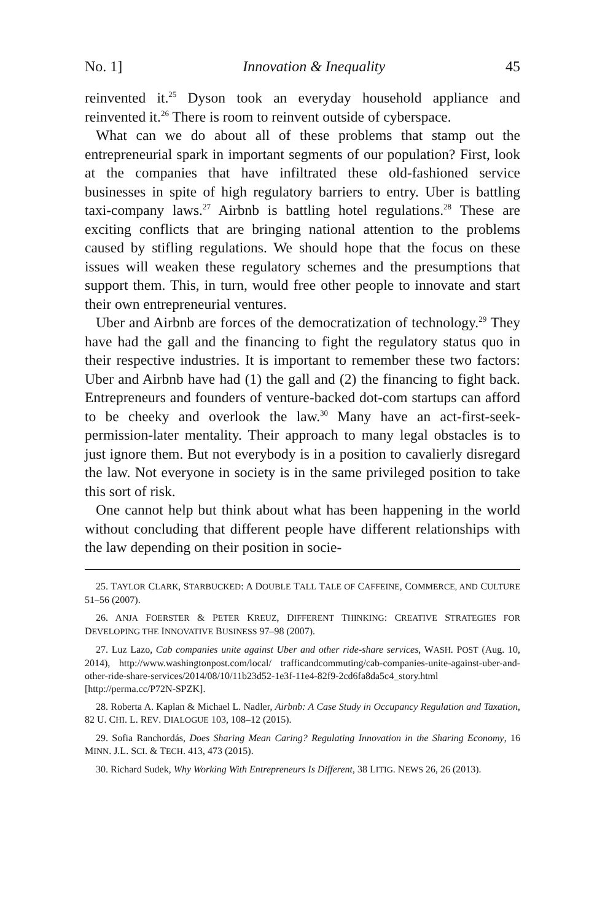No. 1] Innovation & Inequality 45
reinvented it.<sup>25</sup> Dyson took an everyday household appliance and reinvented it.<sup>26</sup> There is room to reinvent outside of cyberspace.
What can we do about all of these problems that stamp out the entrepreneurial spark in important segments of our population? First, look at the companies that have infiltrated these old-fashioned service businesses in spite of high regulatory barriers to entry. Uber is battling taxi-company laws.<sup>27</sup> Airbnb is battling hotel regulations.<sup>28</sup> These are exciting conflicts that are bringing national attention to the problems caused by stifling regulations. We should hope that the focus on these issues will weaken these regulatory schemes and the presumptions that support them. This, in turn, would free other people to innovate and start their own entrepreneurial ventures.
Uber and Airbnb are forces of the democratization of technology.<sup>29</sup> They have had the gall and the financing to fight the regulatory status quo in their respective industries. It is important to remember these two factors: Uber and Airbnb have had (1) the gall and (2) the financing to fight back. Entrepreneurs and founders of venture-backed dot-com startups can afford to be cheeky and overlook the law.<sup>30</sup> Many have an act-first-seek-permission-later mentality. Their approach to many legal obstacles is to just ignore them. But not everybody is in a position to cavalierly disregard the law. Not everyone in society is in the same privileged position to take this sort of risk.
One cannot help but think about what has been happening in the world without concluding that different people have different relationships with the law depending on their position in socie-
25. TAYLOR CLARK, STARBUCKED: A DOUBLE TALL TALE OF CAFFEINE, COMMERCE, AND CULTURE 51–56 (2007).
26. ANJA FOERSTER & PETER KREUZ, DIFFERENT THINKING: CREATIVE STRATEGIES FOR DEVELOPING THE INNOVATIVE BUSINESS 97–98 (2007).
27. Luz Lazo, Cab companies unite against Uber and other ride-share services, WASH. POST (Aug. 10, 2014), http://www.washingtonpost.com/local/ trafficandcommuting/cab-companies-unite-against-uber-and-other-ride-share-services/2014/08/10/11b23d52-1e3f-11e4-82f9-2cd6fa8da5c4_story.html [http://perma.cc/P72N-SPZK].
28. Roberta A. Kaplan & Michael L. Nadler, Airbnb: A Case Study in Occupancy Regulation and Taxation, 82 U. CHI. L. REV. DIALOGUE 103, 108–12 (2015).
29. Sofia Ranchordás, Does Sharing Mean Caring? Regulating Innovation in the Sharing Economy, 16 MINN. J.L. SCI. & TECH. 413, 473 (2015).
30. Richard Sudek, Why Working With Entrepreneurs Is Different, 38 LITIG. NEWS 26, 26 (2013).